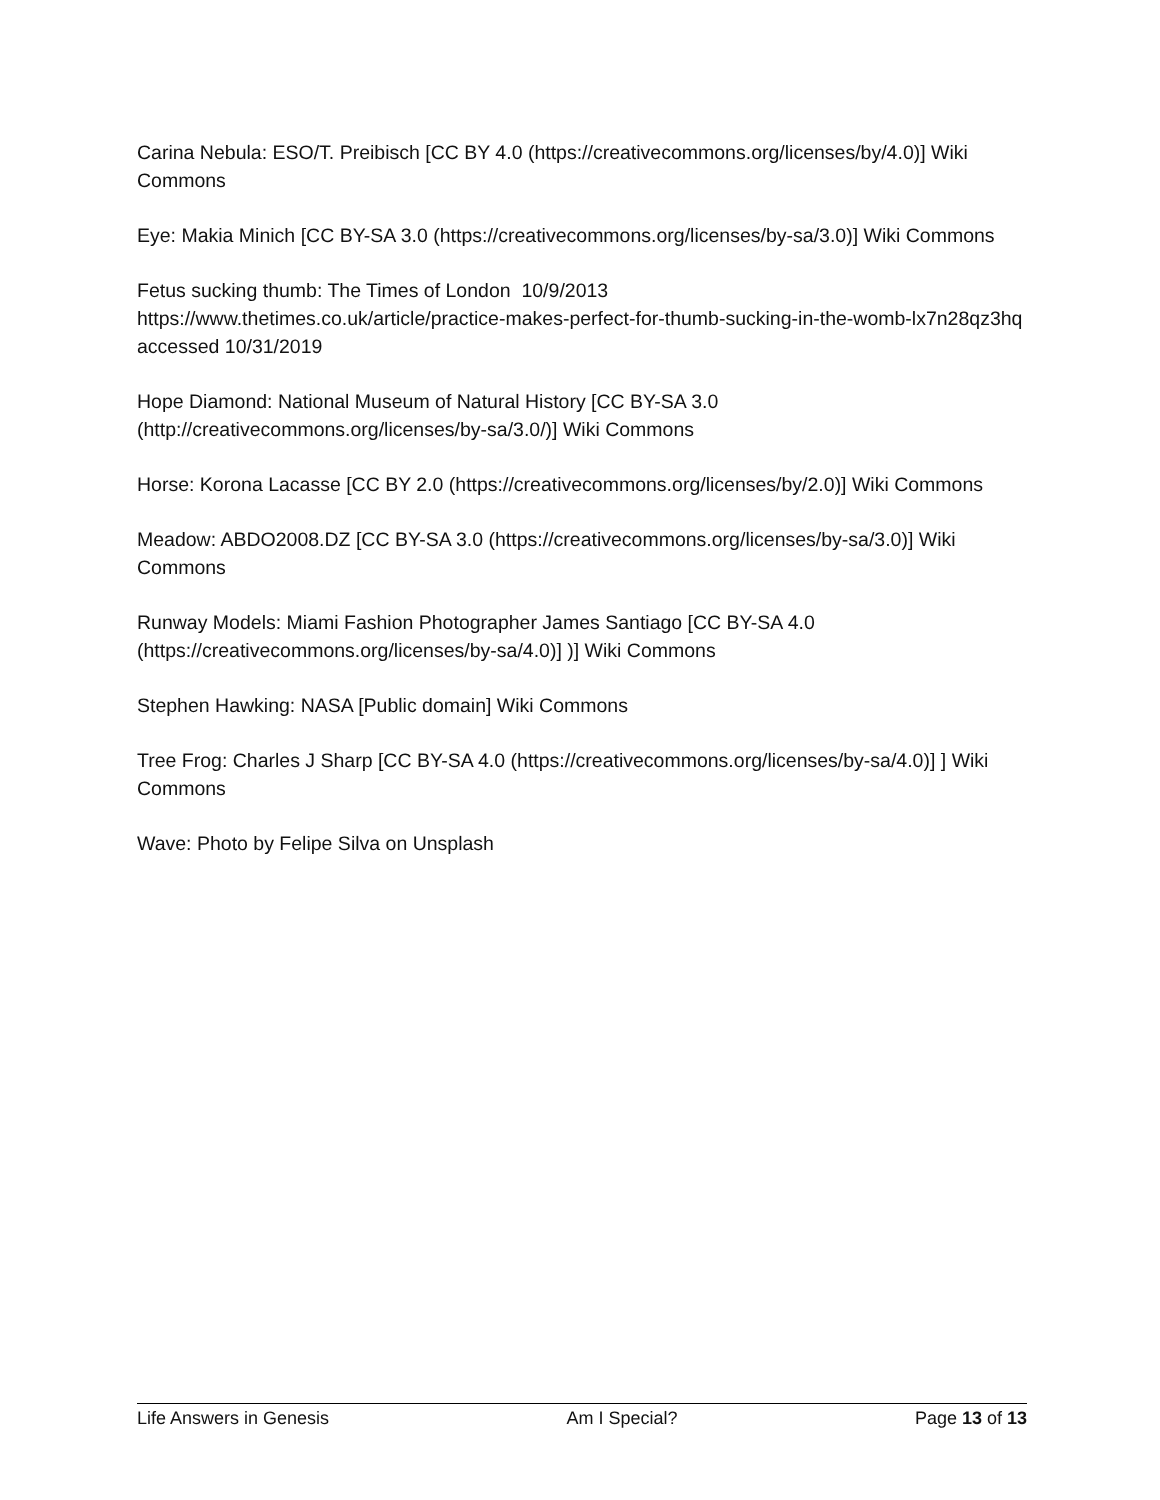Carina Nebula: ESO/T. Preibisch [CC BY 4.0 (https://creativecommons.org/licenses/by/4.0)] Wiki Commons
Eye: Makia Minich [CC BY-SA 3.0 (https://creativecommons.org/licenses/by-sa/3.0)] Wiki Commons
Fetus sucking thumb: The Times of London 10/9/2013
https://www.thetimes.co.uk/article/practice-makes-perfect-for-thumb-sucking-in-the-womb-lx7n28qz3hq accessed 10/31/2019
Hope Diamond: National Museum of Natural History [CC BY-SA 3.0 (http://creativecommons.org/licenses/by-sa/3.0/)] Wiki Commons
Horse: Korona Lacasse [CC BY 2.0 (https://creativecommons.org/licenses/by/2.0)] Wiki Commons
Meadow: ABDO2008.DZ [CC BY-SA 3.0 (https://creativecommons.org/licenses/by-sa/3.0)] Wiki Commons
Runway Models: Miami Fashion Photographer James Santiago [CC BY-SA 4.0 (https://creativecommons.org/licenses/by-sa/4.0)] )] Wiki Commons
Stephen Hawking: NASA [Public domain] Wiki Commons
Tree Frog: Charles J Sharp [CC BY-SA 4.0 (https://creativecommons.org/licenses/by-sa/4.0)] ] Wiki Commons
Wave: Photo by Felipe Silva on Unsplash
Life Answers in Genesis Am I Special? Page 13 of 13